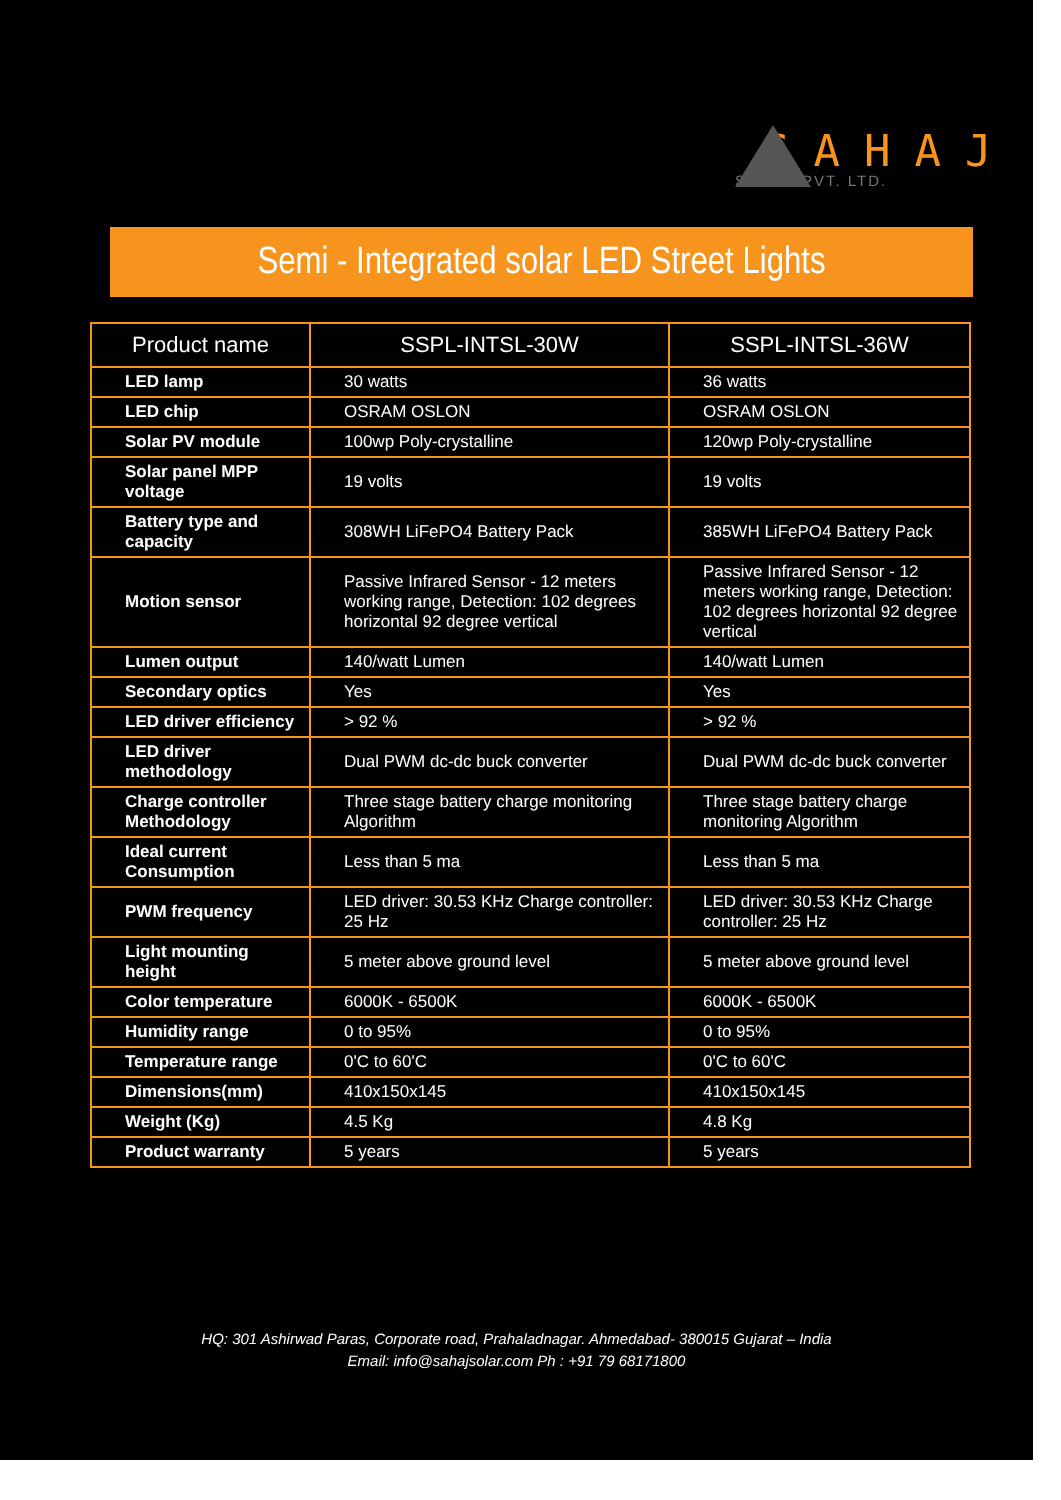SAHAJ
SOLAR PVT. LTD.
Semi - Integrated solar LED Street Lights
| Product name | SSPL-INTSL-30W | SSPL-INTSL-36W |
| --- | --- | --- |
| LED lamp | 30 watts | 36 watts |
| LED chip | OSRAM OSLON | OSRAM OSLON |
| Solar PV module | 100wp Poly-crystalline | 120wp Poly-crystalline |
| Solar panel MPP voltage | 19 volts | 19 volts |
| Battery type and capacity | 308WH LiFePO4 Battery Pack | 385WH LiFePO4 Battery Pack |
| Motion sensor | Passive Infrared Sensor - 12 meters working range, Detection: 102 degrees horizontal 92 degree vertical | Passive Infrared Sensor - 12 meters working range, Detection: 102 degrees horizontal 92 degree vertical |
| Lumen output | 140/watt Lumen | 140/watt Lumen |
| Secondary optics | Yes | Yes |
| LED driver efficiency | > 92 % | > 92 % |
| LED driver methodology | Dual PWM dc-dc buck converter | Dual PWM dc-dc buck converter |
| Charge controller Methodology | Three stage battery charge monitoring Algorithm | Three stage battery charge monitoring Algorithm |
| Ideal current Consumption | Less than 5 ma | Less than 5 ma |
| PWM frequency | LED driver: 30.53 KHz Charge controller: 25 Hz | LED driver: 30.53 KHz Charge controller: 25 Hz |
| Light mounting height | 5 meter above ground level | 5 meter above ground level |
| Color temperature | 6000K - 6500K | 6000K - 6500K |
| Humidity range | 0 to 95% | 0 to 95% |
| Temperature range | 0'C to 60'C | 0'C to 60'C |
| Dimensions(mm) | 410x150x145 | 410x150x145 |
| Weight (Kg) | 4.5 Kg | 4.8 Kg |
| Product warranty | 5 years | 5 years |
HQ: 301 Ashirwad Paras, Corporate road, Prahaladnagar. Ahmedabad- 380015 Gujarat – India
Email: info@sahajsolar.com Ph : +91 79 68171800